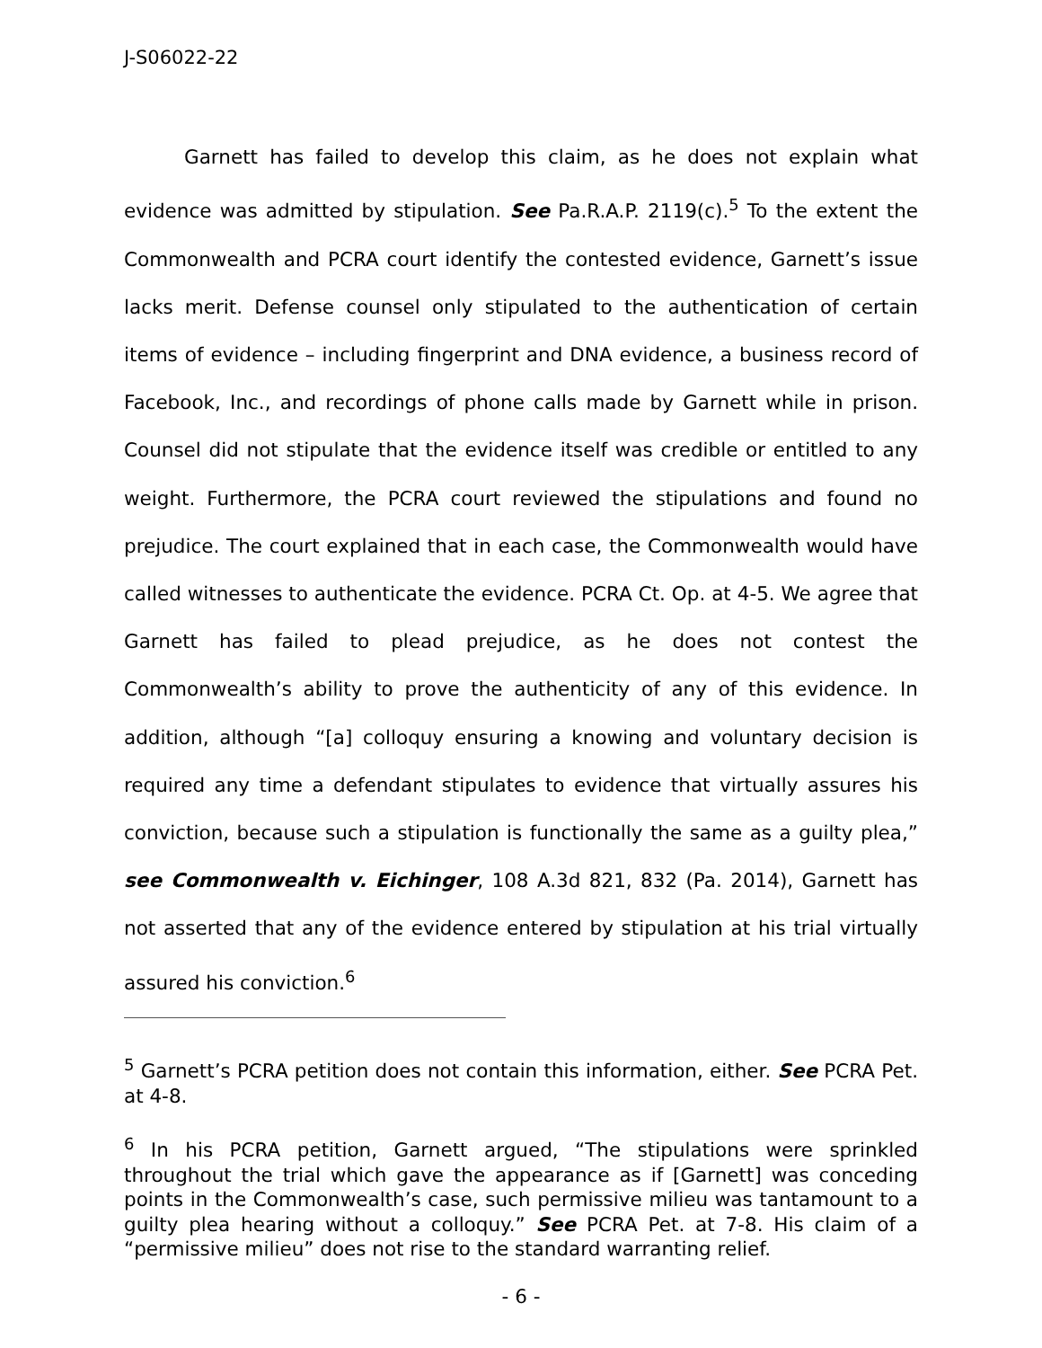J-S06022-22
Garnett has failed to develop this claim, as he does not explain what evidence was admitted by stipulation. See Pa.R.A.P. 2119(c).<sup>5</sup> To the extent the Commonwealth and PCRA court identify the contested evidence, Garnett’s issue lacks merit. Defense counsel only stipulated to the authentication of certain items of evidence – including fingerprint and DNA evidence, a business record of Facebook, Inc., and recordings of phone calls made by Garnett while in prison. Counsel did not stipulate that the evidence itself was credible or entitled to any weight. Furthermore, the PCRA court reviewed the stipulations and found no prejudice. The court explained that in each case, the Commonwealth would have called witnesses to authenticate the evidence. PCRA Ct. Op. at 4-5. We agree that Garnett has failed to plead prejudice, as he does not contest the Commonwealth’s ability to prove the authenticity of any of this evidence. In addition, although “[a] colloquy ensuring a knowing and voluntary decision is required any time a defendant stipulates to evidence that virtually assures his conviction, because such a stipulation is functionally the same as a guilty plea,” see Commonwealth v. Eichinger, 108 A.3d 821, 832 (Pa. 2014), Garnett has not asserted that any of the evidence entered by stipulation at his trial virtually assured his conviction.<sup>6</sup>
<sup>5</sup> Garnett’s PCRA petition does not contain this information, either. See PCRA Pet. at 4-8.
<sup>6</sup> In his PCRA petition, Garnett argued, “The stipulations were sprinkled throughout the trial which gave the appearance as if [Garnett] was conceding points in the Commonwealth’s case, such permissive milieu was tantamount to a guilty plea hearing without a colloquy.” See PCRA Pet. at 7-8. His claim of a “permissive milieu” does not rise to the standard warranting relief.
- 6 -